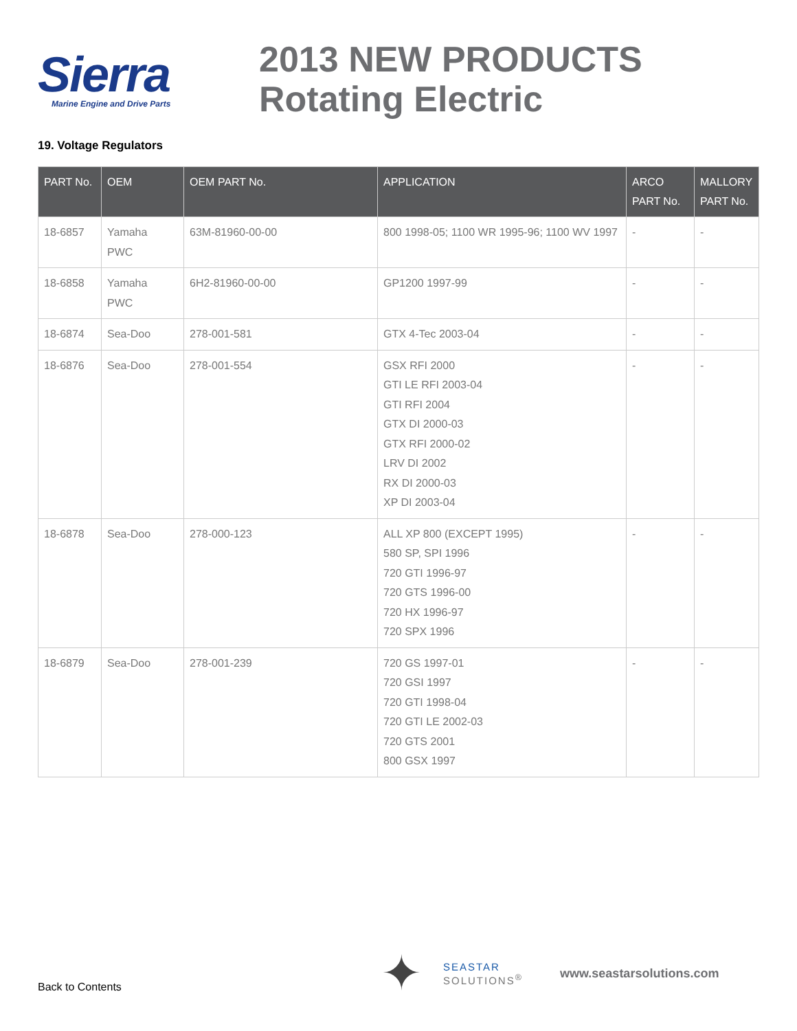Sierra
Marine Engine and Drive Parts
2013 NEW PRODUCTS
Rotating Electric
19. Voltage Regulators
| PART No. | OEM | OEM PART No. | APPLICATION | ARCO PART No. | MALLORY PART No. |
| --- | --- | --- | --- | --- | --- |
| 18-6857 | Yamaha PWC | 63M-81960-00-00 | 800 1998-05; 1100 WR 1995-96; 1100 WV 1997 | - | - |
| 18-6858 | Yamaha PWC | 6H2-81960-00-00 | GP1200 1997-99 | - | - |
| 18-6874 | Sea-Doo | 278-001-581 | GTX 4-Tec 2003-04 | - | - |
| 18-6876 | Sea-Doo | 278-001-554 | GSX RFI 2000 GTI LE RFI 2003-04 GTI RFI 2004 GTX DI 2000-03 GTX RFI 2000-02 LRV DI 2002 RX DI 2000-03 XP DI 2003-04 | - | - |
| 18-6878 | Sea-Doo | 278-000-123 | ALL XP 800 (EXCEPT 1995) 580 SP, SPI 1996 720 GTI 1996-97 720 GTS 1996-00 720 HX 1996-97 720 SPX 1996 | - | - |
| 18-6879 | Sea-Doo | 278-001-239 | 720 GS 1997-01 720 GSI 1997 720 GTI 1998-04 720 GTI LE 2002-03 720 GTS 2001 800 GSX 1997 | - | - |
Back to Contents
✦
SEASTAR
SOLUTIONS<sup>®</sup>
www.seastarsolutions.com